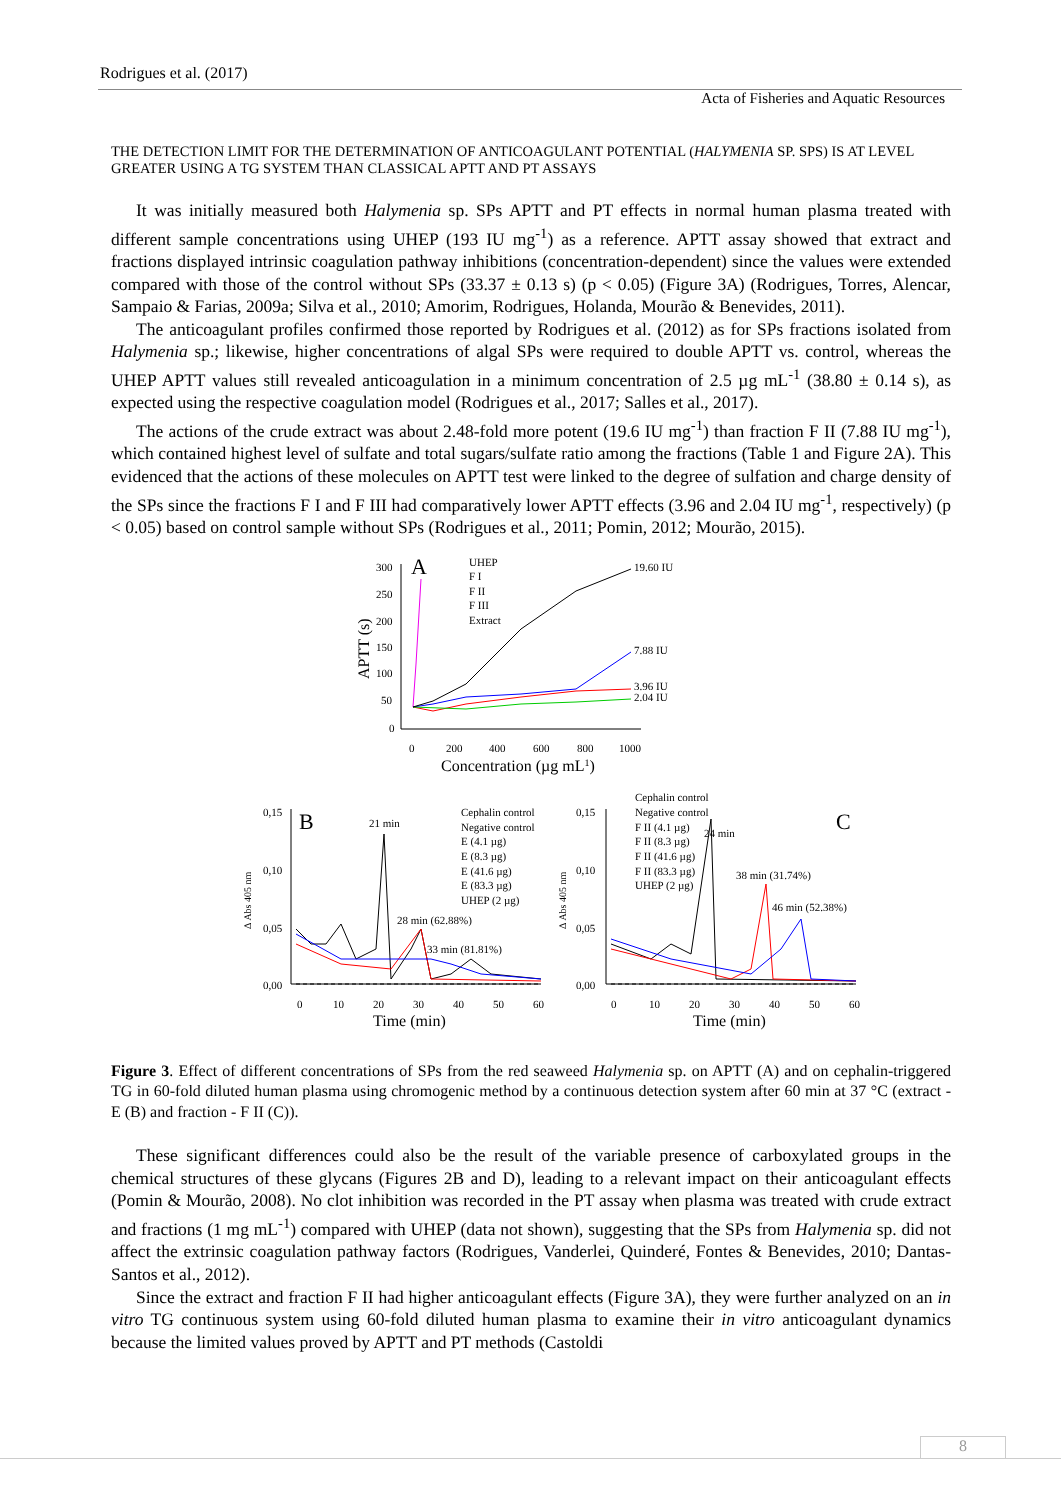Rodrigues et al. (2017)
Acta of Fisheries and Aquatic Resources
THE DETECTION LIMIT FOR THE DETERMINATION OF ANTICOAGULANT POTENTIAL (HALYMENIA SP. SPS) IS AT LEVEL GREATER USING A TG SYSTEM THAN CLASSICAL APTT AND PT ASSAYS
It was initially measured both Halymenia sp. SPs APTT and PT effects in normal human plasma treated with different sample concentrations using UHEP (193 IU mg<sup>-1</sup>) as a reference. APTT assay showed that extract and fractions displayed intrinsic coagulation pathway inhibitions (concentration-dependent) since the values were extended compared with those of the control without SPs (33.37 ± 0.13 s) (p < 0.05) (Figure 3A) (Rodrigues, Torres, Alencar, Sampaio & Farias, 2009a; Silva et al., 2010; Amorim, Rodrigues, Holanda, Mourão & Benevides, 2011).
The anticoagulant profiles confirmed those reported by Rodrigues et al. (2012) as for SPs fractions isolated from Halymenia sp.; likewise, higher concentrations of algal SPs were required to double APTT vs. control, whereas the UHEP APTT values still revealed anticoagulation in a minimum concentration of 2.5 µg mL<sup>-1</sup> (38.80 ± 0.14 s), as expected using the respective coagulation model (Rodrigues et al., 2017; Salles et al., 2017).
The actions of the crude extract was about 2.48-fold more potent (19.6 IU mg<sup>-1</sup>) than fraction F II (7.88 IU mg<sup>-1</sup>), which contained highest level of sulfate and total sugars/sulfate ratio among the fractions (Table 1 and Figure 2A). This evidenced that the actions of these molecules on APTT test were linked to the degree of sulfation and charge density of the SPs since the fractions F I and F III had comparatively lower APTT effects (3.96 and 2.04 IU mg<sup>-1</sup>, respectively) (p < 0.05) based on control sample without SPs (Rodrigues et al., 2011; Pomin, 2012; Mourão, 2015).
A
19.60 IU
7.88 IU
3.96 IU
2.04 IU
UHEP
F I
F II
F III
Extract
300
250
200
150
100
50
0
0
200
400
600
800
1000
Concentration (µg mL1)
APTT (s)
B
21 min
28 min (62.88%)
33 min (81.81%)
0,15
0,10
0,05
0,00
0
10
20
30
40
50
60
Time (min)
Δ Abs 405 nm
Cephalin control
Negative control
E (4.1 µg)
E (8.3 µg)
E (41.6 µg)
E (83.3 µg)
UHEP (2 µg)
C
24 min
38 min (31.74%)
46 min (52.38%)
0,15
0,10
0,05
0,00
0
10
20
30
40
50
60
Time (min)
Δ Abs 405 nm
Cephalin control
Negative control
F II (4.1 µg)
F II (8.3 µg)
F II (41.6 µg)
F II (83.3 µg)
UHEP (2 µg)
Figure 3. Effect of different concentrations of SPs from the red seaweed Halymenia sp. on APTT (A) and on cephalin-triggered TG in 60-fold diluted human plasma using chromogenic method by a continuous detection system after 60 min at 37 °C (extract - E (B) and fraction - F II (C)).
These significant differences could also be the result of the variable presence of carboxylated groups in the chemical structures of these glycans (Figures 2B and D), leading to a relevant impact on their anticoagulant effects (Pomin & Mourão, 2008). No clot inhibition was recorded in the PT assay when plasma was treated with crude extract and fractions (1 mg mL<sup>-1</sup>) compared with UHEP (data not shown), suggesting that the SPs from Halymenia sp. did not affect the extrinsic coagulation pathway factors (Rodrigues, Vanderlei, Quinderé, Fontes & Benevides, 2010; Dantas-Santos et al., 2012).
Since the extract and fraction F II had higher anticoagulant effects (Figure 3A), they were further analyzed on an in vitro TG continuous system using 60-fold diluted human plasma to examine their in vitro anticoagulant dynamics because the limited values proved by APTT and PT methods (Castoldi
8